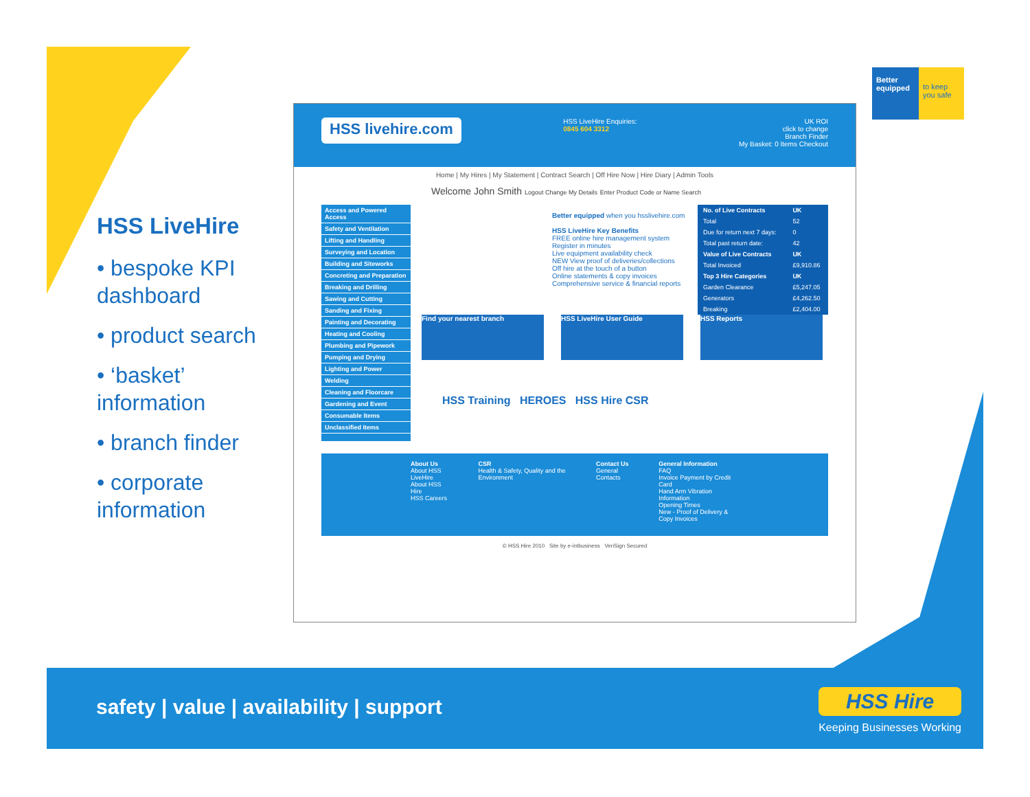Better equipped
to keep you safe
HSS LiveHire
• bespoke KPI dashboard
• product search
• ‘basket’ information
• branch finder
• corporate information
HSS livehire.com HSS LiveHire Enquiries:
0845 604 3312 UK ROI
click to change
Branch Finder
My Basket: 0 Items Checkout
Home | My Hires | My Statement | Contract Search | Off Hire Now | Hire Diary | Admin Tools
Welcome John Smith Logout Change My Details Enter Product Code or Name Search
Access and Powered Access
Safety and Ventilation
Lifting and Handling
Surveying and Location
Building and Siteworks
Concreting and Preparation
Breaking and Drilling
Sawing and Cutting
Sanding and Fixing
Painting and Decorating
Heating and Cooling
Plumbing and Pipework
Pumping and Drying
Lighting and Power
Welding
Cleaning and Floorcare
Gardening and Event
Consumable Items
Unclassified Items
| No. of Live Contracts | UK |
| --- | --- |
| Total | 52 |
| Due for return next 7 days: | 0 |
| Total past return date: | 42 |
| Value of Live Contracts | UK |
| Total Invoiced | £9,910.86 |
| Top 3 Hire Categories | UK |
| Garden Clearance | £5,247.05 |
| Generators | £4,262.50 |
| Breaking | £2,404.00 |
Better equipped when you hsslivehire.com
HSS LiveHire Key Benefits
FREE online hire management system
Register in minutes
Live equipment availability check
NEW View proof of deliveries/collections
Off hire at the touch of a button
Online statements & copy invoices
Comprehensive service & financial reports
Find your nearest branch HSS LiveHire User Guide HSS Reports
HSS Training HEROES HSS Hire CSR
About Us
About HSS LiveHire
About HSS Hire
HSS Careers
CSR
Health & Safety, Quality and the Environment
Contact Us
General Contacts
General Information
FAQ
Invoice Payment by Credit Card
Hand Arm Vibration Information
Opening Times
New - Proof of Delivery & Copy Invoices
© HSS Hire 2010 Site by e-intbusiness VeriSign Secured
safety | value | availability | support
HSS Hire
Keeping Businesses Working